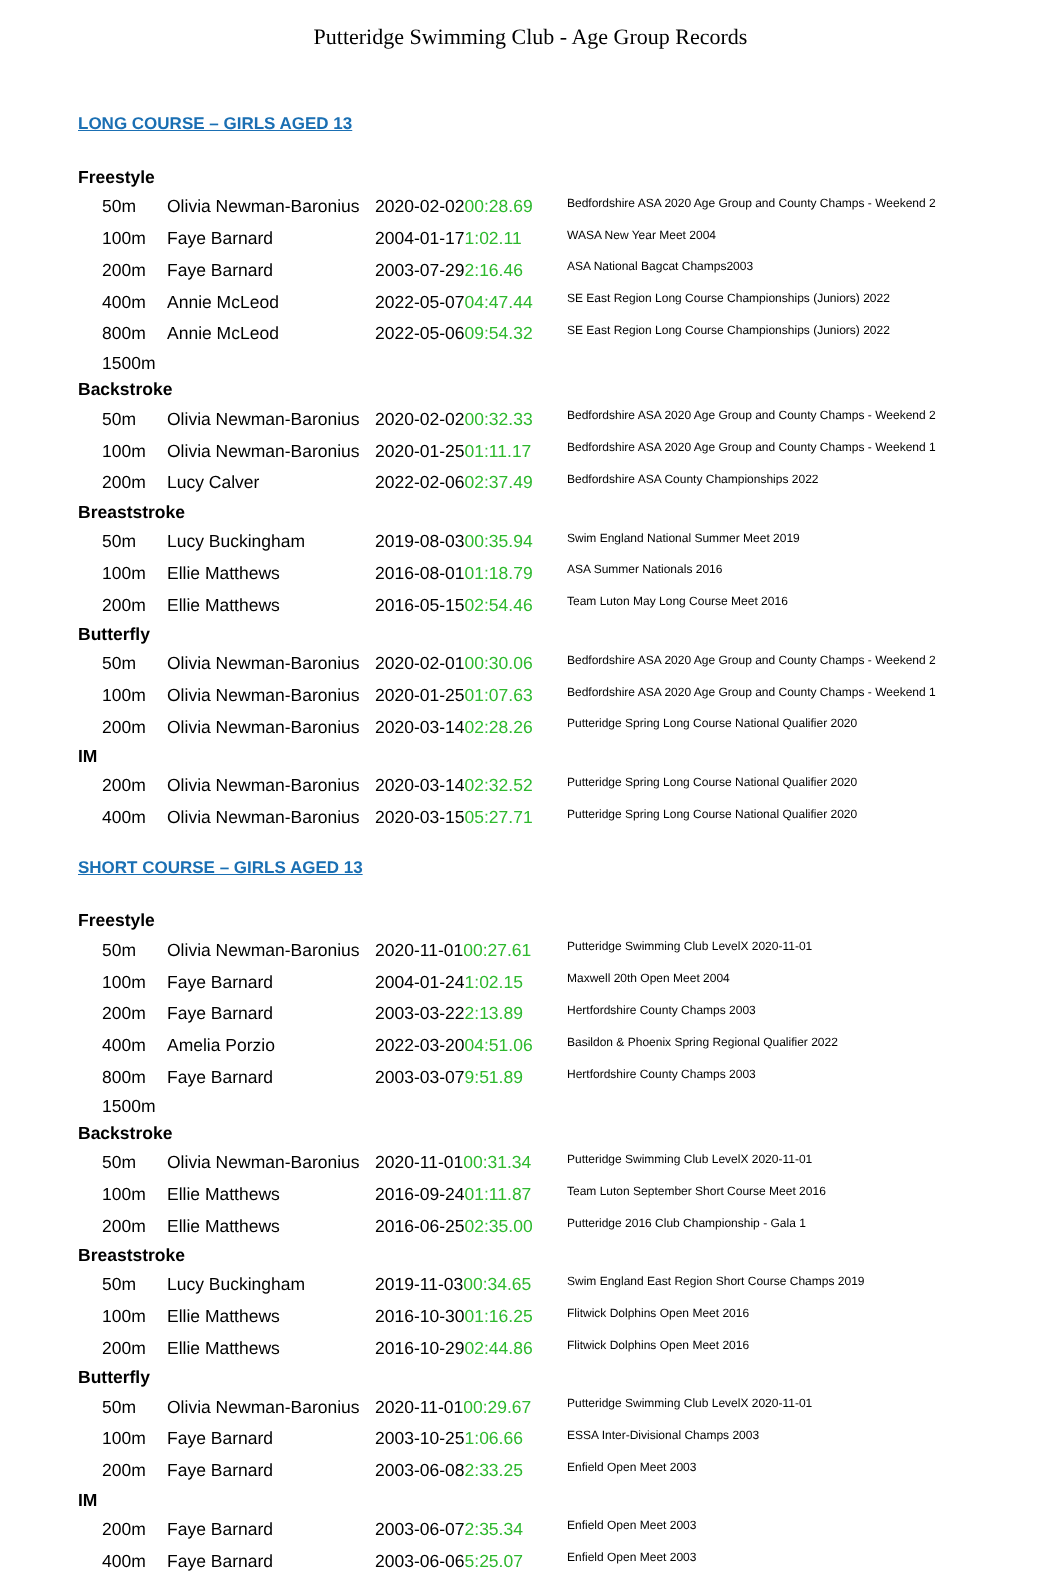Putteridge Swimming Club - Age Group Records
LONG COURSE – GIRLS AGED 13
| Freestyle | | | |
| 50m | Olivia Newman-Baronius | 2020-02-02 00:28.69 | Bedfordshire ASA 2020 Age Group and County Champs - Weekend 2 |
| 100m | Faye Barnard | 2004-01-17 1:02.11 | WASA New Year Meet 2004 |
| 200m | Faye Barnard | 2003-07-29 2:16.46 | ASA National Bagcat Champs2003 |
| 400m | Annie McLeod | 2022-05-07 04:47.44 | SE East Region Long Course Championships (Juniors) 2022 |
| 800m | Annie McLeod | 2022-05-06 09:54.32 | SE East Region Long Course Championships (Juniors) 2022 |
| 1500m | | | |
| Backstroke | | | |
| 50m | Olivia Newman-Baronius | 2020-02-02 00:32.33 | Bedfordshire ASA 2020 Age Group and County Champs - Weekend 2 |
| 100m | Olivia Newman-Baronius | 2020-01-25 01:11.17 | Bedfordshire ASA 2020 Age Group and County Champs - Weekend 1 |
| 200m | Lucy Calver | 2022-02-06 02:37.49 | Bedfordshire ASA County Championships 2022 |
| Breaststroke | | | |
| 50m | Lucy Buckingham | 2019-08-03 00:35.94 | Swim England National Summer Meet 2019 |
| 100m | Ellie Matthews | 2016-08-01 01:18.79 | ASA Summer Nationals 2016 |
| 200m | Ellie Matthews | 2016-05-15 02:54.46 | Team Luton May Long Course Meet 2016 |
| Butterfly | | | |
| 50m | Olivia Newman-Baronius | 2020-02-01 00:30.06 | Bedfordshire ASA 2020 Age Group and County Champs - Weekend 2 |
| 100m | Olivia Newman-Baronius | 2020-01-25 01:07.63 | Bedfordshire ASA 2020 Age Group and County Champs - Weekend 1 |
| 200m | Olivia Newman-Baronius | 2020-03-14 02:28.26 | Putteridge Spring Long Course National Qualifier 2020 |
| IM | | | |
| 200m | Olivia Newman-Baronius | 2020-03-14 02:32.52 | Putteridge Spring Long Course National Qualifier 2020 |
| 400m | Olivia Newman-Baronius | 2020-03-15 05:27.71 | Putteridge Spring Long Course National Qualifier 2020 |
SHORT COURSE – GIRLS AGED 13
| Freestyle | | | |
| 50m | Olivia Newman-Baronius | 2020-11-01 00:27.61 | Putteridge Swimming Club LevelX 2020-11-01 |
| 100m | Faye Barnard | 2004-01-24 1:02.15 | Maxwell 20th Open Meet 2004 |
| 200m | Faye Barnard | 2003-03-22 2:13.89 | Hertfordshire County Champs 2003 |
| 400m | Amelia Porzio | 2022-03-20 04:51.06 | Basildon & Phoenix Spring Regional Qualifier 2022 |
| 800m | Faye Barnard | 2003-03-07 9:51.89 | Hertfordshire County Champs 2003 |
| 1500m | | | |
| Backstroke | | | |
| 50m | Olivia Newman-Baronius | 2020-11-01 00:31.34 | Putteridge Swimming Club LevelX 2020-11-01 |
| 100m | Ellie Matthews | 2016-09-24 01:11.87 | Team Luton September Short Course Meet 2016 |
| 200m | Ellie Matthews | 2016-06-25 02:35.00 | Putteridge 2016 Club Championship - Gala 1 |
| Breaststroke | | | |
| 50m | Lucy Buckingham | 2019-11-03 00:34.65 | Swim England East Region Short Course Champs 2019 |
| 100m | Ellie Matthews | 2016-10-30 01:16.25 | Flitwick Dolphins Open Meet 2016 |
| 200m | Ellie Matthews | 2016-10-29 02:44.86 | Flitwick Dolphins Open Meet 2016 |
| Butterfly | | | |
| 50m | Olivia Newman-Baronius | 2020-11-01 00:29.67 | Putteridge Swimming Club LevelX 2020-11-01 |
| 100m | Faye Barnard | 2003-10-25 1:06.66 | ESSA Inter-Divisional Champs 2003 |
| 200m | Faye Barnard | 2003-06-08 2:33.25 | Enfield Open Meet 2003 |
| IM | | | |
| 200m | Faye Barnard | 2003-06-07 2:35.34 | Enfield Open Meet 2003 |
| 400m | Faye Barnard | 2003-06-06 5:25.07 | Enfield Open Meet 2003 |